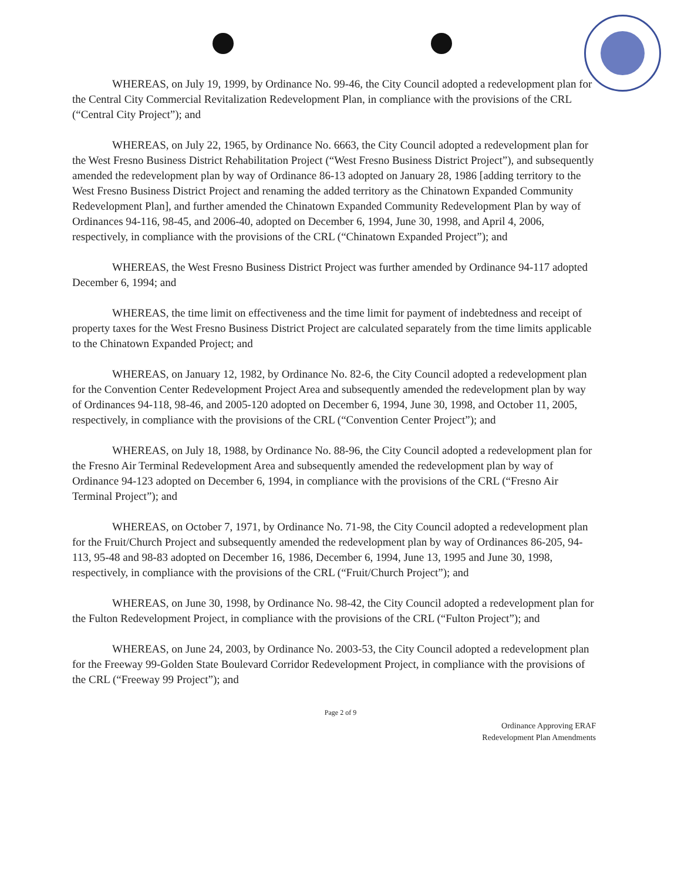WHEREAS, on July 19, 1999, by Ordinance No. 99-46, the City Council adopted a redevelopment plan for the Central City Commercial Revitalization Redevelopment Plan, in compliance with the provisions of the CRL (“Central City Project”); and
WHEREAS, on July 22, 1965, by Ordinance No. 6663, the City Council adopted a redevelopment plan for the West Fresno Business District Rehabilitation Project (“West Fresno Business District Project”), and subsequently amended the redevelopment plan by way of Ordinance 86-13 adopted on January 28, 1986 [adding territory to the West Fresno Business District Project and renaming the added territory as the Chinatown Expanded Community Redevelopment Plan], and further amended the Chinatown Expanded Community Redevelopment Plan by way of Ordinances 94-116, 98-45, and 2006-40, adopted on December 6, 1994, June 30, 1998, and April 4, 2006, respectively, in compliance with the provisions of the CRL (“Chinatown Expanded Project”); and
WHEREAS, the West Fresno Business District Project was further amended by Ordinance 94-117 adopted December 6, 1994; and
WHEREAS, the time limit on effectiveness and the time limit for payment of indebtedness and receipt of property taxes for the West Fresno Business District Project are calculated separately from the time limits applicable to the Chinatown Expanded Project; and
WHEREAS, on January 12, 1982, by Ordinance No. 82-6, the City Council adopted a redevelopment plan for the Convention Center Redevelopment Project Area and subsequently amended the redevelopment plan by way of Ordinances 94-118, 98-46, and 2005-120 adopted on December 6, 1994, June 30, 1998, and October 11, 2005, respectively, in compliance with the provisions of the CRL (“Convention Center Project”); and
WHEREAS, on July 18, 1988, by Ordinance No. 88-96, the City Council adopted a redevelopment plan for the Fresno Air Terminal Redevelopment Area and subsequently amended the redevelopment plan by way of Ordinance 94-123 adopted on December 6, 1994, in compliance with the provisions of the CRL (“Fresno Air Terminal Project”); and
WHEREAS, on October 7, 1971, by Ordinance No. 71-98, the City Council adopted a redevelopment plan for the Fruit/Church Project and subsequently amended the redevelopment plan by way of Ordinances 86-205, 94-113, 95-48 and 98-83 adopted on December 16, 1986, December 6, 1994, June 13, 1995 and June 30, 1998, respectively, in compliance with the provisions of the CRL (“Fruit/Church Project”); and
WHEREAS, on June 30, 1998, by Ordinance No. 98-42, the City Council adopted a redevelopment plan for the Fulton Redevelopment Project, in compliance with the provisions of the CRL (“Fulton Project”); and
WHEREAS, on June 24, 2003, by Ordinance No. 2003-53, the City Council adopted a redevelopment plan for the Freeway 99-Golden State Boulevard Corridor Redevelopment Project, in compliance with the provisions of the CRL (“Freeway 99 Project”); and
Page 2 of 9
Ordinance Approving ERAF
Redevelopment Plan Amendments